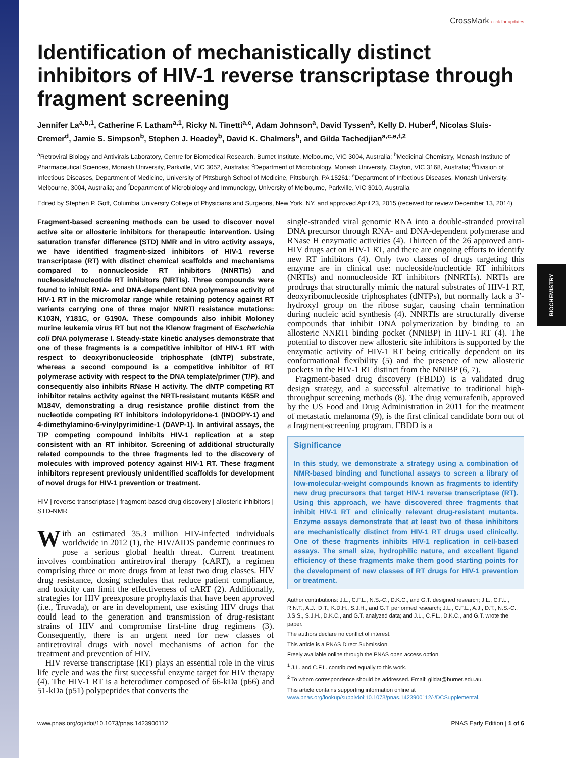BIOCHEMISTRY
CrossMark click for updates
Identification of mechanistically distinct inhibitors of HIV-1 reverse transcriptase through fragment screening
Jennifer La<sup>a,b,1</sup>, Catherine F. Latham<sup>a,1</sup>, Ricky N. Tinetti<sup>a,c</sup>, Adam Johnson<sup>a</sup>, David Tyssen<sup>a</sup>, Kelly D. Huber<sup>d</sup>, Nicolas Sluis-Cremer<sup>d</sup>, Jamie S. Simpson<sup>b</sup>, Stephen J. Headey<sup>b</sup>, David K. Chalmers<sup>b</sup>, and Gilda Tachedjian<sup>a,c,e,f,2</sup>
<sup>a</sup> Retroviral Biology and Antivirals Laboratory, Centre for Biomedical Research, Burnet Institute, Melbourne, VIC 3004, Australia; <sup>b</sup>Medicinal Chemistry, Monash Institute of Pharmaceutical Sciences, Monash University, Parkville, VIC 3052, Australia; <sup>c</sup>Department of Microbiology, Monash University, Clayton, VIC 3168, Australia; <sup>d</sup>Division of Infectious Diseases, Department of Medicine, University of Pittsburgh School of Medicine, Pittsburgh, PA 15261; <sup>e</sup>Department of Infectious Diseases, Monash University, Melbourne, 3004, Australia; and <sup>f</sup>Department of Microbiology and Immunology, University of Melbourne, Parkville, VIC 3010, Australia
Edited by Stephen P. Goff, Columbia University College of Physicians and Surgeons, New York, NY, and approved April 23, 2015 (received for review December 13, 2014)
Fragment-based screening methods can be used to discover novel active site or allosteric inhibitors for therapeutic intervention. Using saturation transfer difference (STD) NMR and in vitro activity assays, we have identified fragment-sized inhibitors of HIV-1 reverse transcriptase (RT) with distinct chemical scaffolds and mechanisms compared to nonnucleoside RT inhibitors (NNRTIs) and nucleoside/nucleotide RT inhibitors (NRTIs). Three compounds were found to inhibit RNA- and DNA-dependent DNA polymerase activity of HIV-1 RT in the micromolar range while retaining potency against RT variants carrying one of three major NNRTI resistance mutations: K103N, Y181C, or G190A. These compounds also inhibit Moloney murine leukemia virus RT but not the Klenow fragment of Escherichia coli DNA polymerase I. Steady-state kinetic analyses demonstrate that one of these fragments is a competitive inhibitor of HIV-1 RT with respect to deoxyribonucleoside triphosphate (dNTP) substrate, whereas a second compound is a competitive inhibitor of RT polymerase activity with respect to the DNA template/primer (T/P), and consequently also inhibits RNase H activity. The dNTP competing RT inhibitor retains activity against the NRTI-resistant mutants K65R and M184V, demonstrating a drug resistance profile distinct from the nucleotide competing RT inhibitors indolopyridone-1 (INDOPY-1) and 4-dimethylamino-6-vinylpyrimidine-1 (DAVP-1). In antiviral assays, the T/P competing compound inhibits HIV-1 replication at a step consistent with an RT inhibitor. Screening of additional structurally related compounds to the three fragments led to the discovery of molecules with improved potency against HIV-1 RT. These fragment inhibitors represent previously unidentified scaffolds for development of novel drugs for HIV-1 prevention or treatment.
HIV | reverse transcriptase | fragment-based drug discovery | allosteric inhibitors | STD-NMR
With an estimated 35.3 million HIV-infected individuals worldwide in 2012 (1), the HIV/AIDS pandemic continues to pose a serious global health threat. Current treatment involves combination antiretroviral therapy (cART), a regimen comprising three or more drugs from at least two drug classes. HIV drug resistance, dosing schedules that reduce patient compliance, and toxicity can limit the effectiveness of cART (2). Additionally, strategies for HIV preexposure prophylaxis that have been approved (i.e., Truvada), or are in development, use existing HIV drugs that could lead to the generation and transmission of drug-resistant strains of HIV and compromise first-line drug regimens (3). Consequently, there is an urgent need for new classes of antiretroviral drugs with novel mechanisms of action for the treatment and prevention of HIV.
HIV reverse transcriptase (RT) plays an essential role in the virus life cycle and was the first successful enzyme target for HIV therapy (4). The HIV-1 RT is a heterodimer composed of 66-kDa (p66) and 51-kDa (p51) polypeptides that converts the
single-stranded viral genomic RNA into a double-stranded proviral DNA precursor through RNA- and DNA-dependent polymerase and RNase H enzymatic activities (4). Thirteen of the 26 approved anti-HIV drugs act on HIV-1 RT, and there are ongoing efforts to identify new RT inhibitors (4). Only two classes of drugs targeting this enzyme are in clinical use: nucleoside/nucleotide RT inhibitors (NRTIs) and nonnucleoside RT inhibitors (NNRTIs). NRTIs are prodrugs that structurally mimic the natural substrates of HIV-1 RT, deoxyribonucleoside triphosphates (dNTPs), but normally lack a 3′-hydroxyl group on the ribose sugar, causing chain termination during nucleic acid synthesis (4). NNRTIs are structurally diverse compounds that inhibit DNA polymerization by binding to an allosteric NNRTI binding pocket (NNIBP) in HIV-1 RT (4). The potential to discover new allosteric site inhibitors is supported by the enzymatic activity of HIV-1 RT being critically dependent on its conformational flexibility (5) and the presence of new allosteric pockets in the HIV-1 RT distinct from the NNIBP (6, 7).
Fragment-based drug discovery (FBDD) is a validated drug design strategy, and a successful alternative to traditional high-throughput screening methods (8). The drug vemurafenib, approved by the US Food and Drug Administration in 2011 for the treatment of metastatic melanoma (9), is the first clinical candidate born out of a fragment-screening program. FBDD is a
Significance
In this study, we demonstrate a strategy using a combination of NMR-based binding and functional assays to screen a library of low-molecular-weight compounds known as fragments to identify new drug precursors that target HIV-1 reverse transcriptase (RT). Using this approach, we have discovered three fragments that inhibit HIV-1 RT and clinically relevant drug-resistant mutants. Enzyme assays demonstrate that at least two of these inhibitors are mechanistically distinct from HIV-1 RT drugs used clinically. One of these fragments inhibits HIV-1 replication in cell-based assays. The small size, hydrophilic nature, and excellent ligand efficiency of these fragments make them good starting points for the development of new classes of RT drugs for HIV-1 prevention or treatment.
Author contributions: J.L., C.F.L., N.S.-C., D.K.C., and G.T. designed research; J.L., C.F.L., R.N.T., A.J., D.T., K.D.H., S.J.H., and G.T. performed research; J.L., C.F.L., A.J., D.T., N.S.-C., J.S.S., S.J.H., D.K.C., and G.T. analyzed data; and J.L., C.F.L., D.K.C., and G.T. wrote the paper.
The authors declare no conflict of interest.
This article is a PNAS Direct Submission.
Freely available online through the PNAS open access option.
<sup>1</sup> J.L. and C.F.L. contributed equally to this work.
<sup>2</sup> To whom correspondence should be addressed. Email: gildat@burnet.edu.au.
This article contains supporting information online at www.pnas.org/lookup/suppl/doi:10.1073/pnas.1423900112/-/DCSupplemental.
www.pnas.org/cgi/doi/10.1073/pnas.1423900112 PNAS Early Edition | 1 of 6